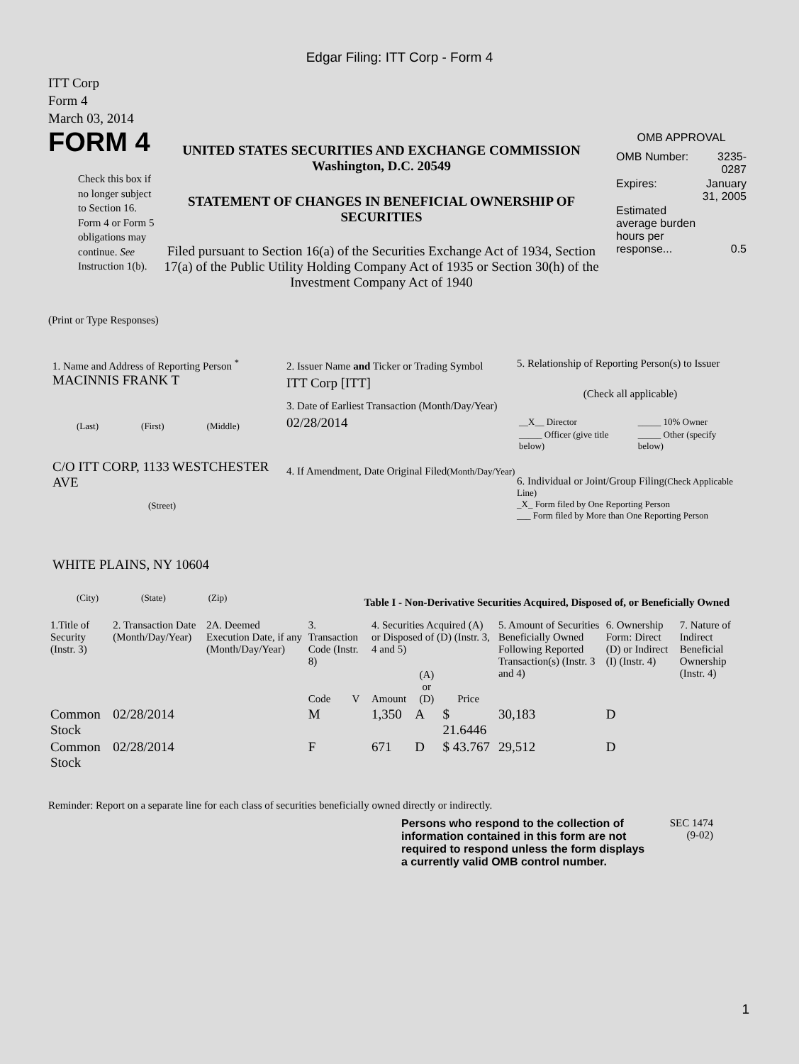Edgar Filing: ITT Corp - Form 4
ITT Corp
Form 4
March 03, 2014
FORM 4
Check this box if no longer subject to Section 16. Form 4 or Form 5 obligations may continue. See Instruction 1(b).
UNITED STATES SECURITIES AND EXCHANGE COMMISSION
Washington, D.C. 20549
STATEMENT OF CHANGES IN BENEFICIAL OWNERSHIP OF SECURITIES
Filed pursuant to Section 16(a) of the Securities Exchange Act of 1934, Section 17(a) of the Public Utility Holding Company Act of 1935 or Section 30(h) of the Investment Company Act of 1940
OMB APPROVAL
| OMB Number: | 3235-0287 |
| Expires: | January 31, 2005 |
| Estimated average burden hours per response... | 0.5 |
(Print or Type Responses)
1. Name and Address of Reporting Person <sup>*</sup>
MACINNIS FRANK T
(Last) (First) (Middle)
C/O ITT CORP, 1133 WESTCHESTER AVE
(Street)
WHITE PLAINS, NY 10604
(City) (State) (Zip)
2. Issuer Name and Ticker or Trading Symbol
ITT Corp [ITT]
3. Date of Earliest Transaction (Month/Day/Year)
02/28/2014
4. If Amendment, Date Original Filed(Month/Day/Year)
5. Relationship of Reporting Person(s) to Issuer
(Check all applicable)
| __X__ Director | _____ 10% Owner |
| _____ Officer (give title below) | _____ Other (specify below) |
6. Individual or Joint/Group Filing(Check Applicable Line)
_X_ Form filed by One Reporting Person
___ Form filed by More than One Reporting Person
Table I - Non-Derivative Securities Acquired, Disposed of, or Beneficially Owned
| 1.Title of Security (Instr. 3) | 2. Transaction Date (Month/Day/Year) | 2A. Deemed Execution Date, if any (Month/Day/Year) | 3. Transaction Code (Instr. 8) | | 4. Securities Acquired (A) or Disposed of (D) (Instr. 3, 4 and 5) | | | 5. Amount of Securities Beneficially Owned Following Reported Transaction(s) (Instr. 3 and 4) | 6. Ownership Form: Direct (D) or Indirect (I) (Instr. 4) | 7. Nature of Indirect Beneficial Ownership (Instr. 4) |
| --- | --- | --- | --- | --- | --- | --- | --- | --- | --- | --- |
| | | | Code | V | Amount | (A) or (D) | Price | | | |
| Common Stock | 02/28/2014 | | M | | 1,350 | A | $ 21.6446 | 30,183 | D | |
| Common Stock | 02/28/2014 | | F | | 671 | D | $ 43.767 | 29,512 | D | |
Reminder: Report on a separate line for each class of securities beneficially owned directly or indirectly.
Persons who respond to the collection of information contained in this form are not required to respond unless the form displays a currently valid OMB control number.
SEC 1474
(9-02)
1